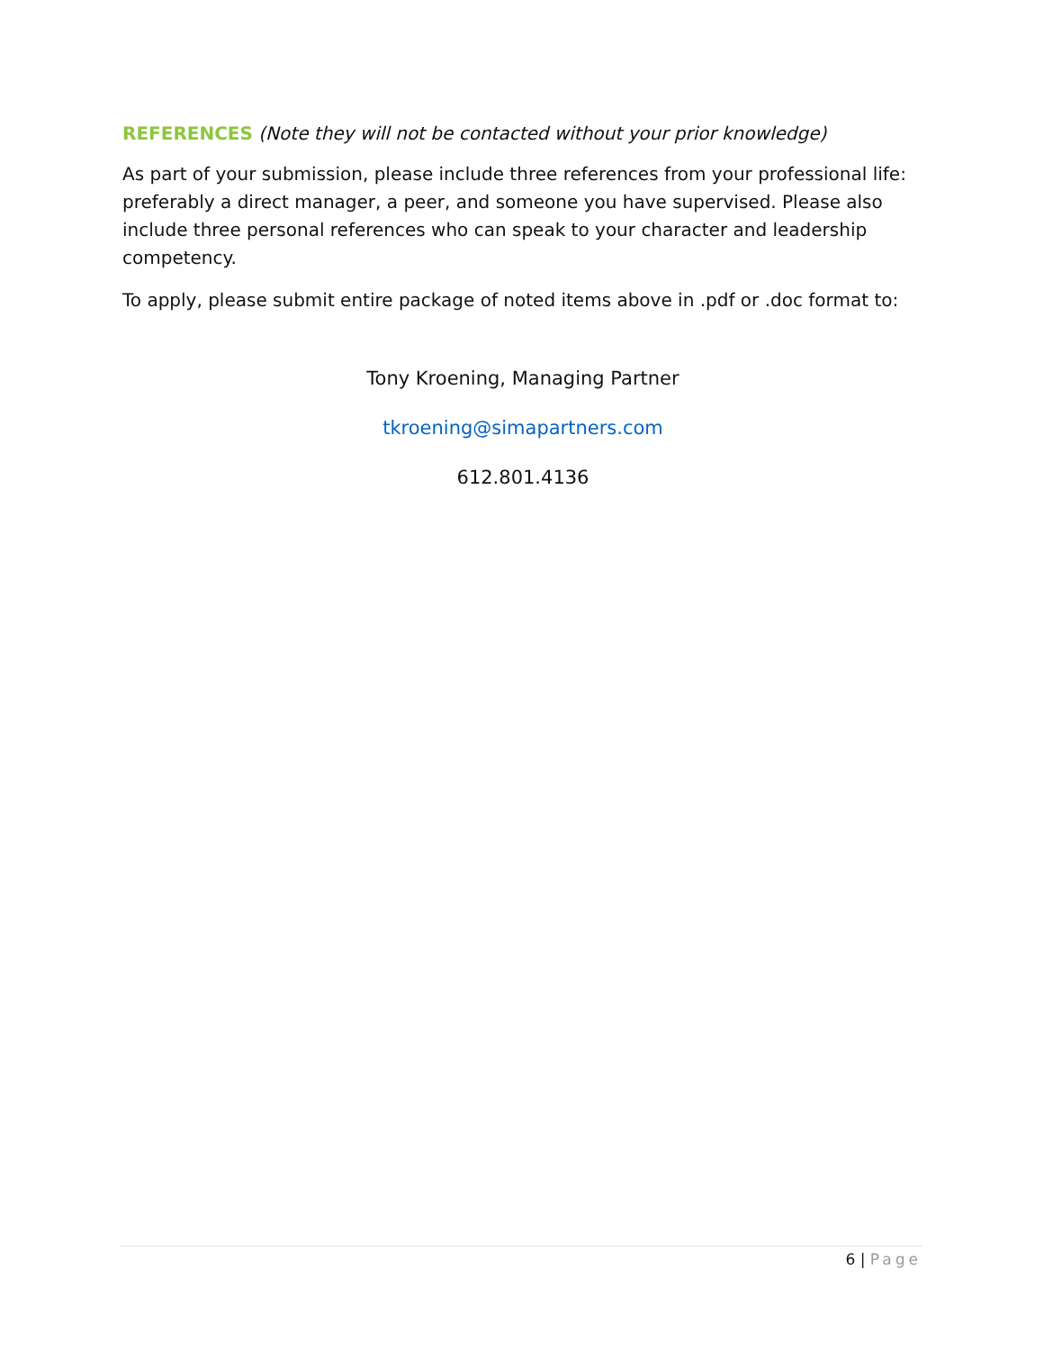REFERENCES (Note they will not be contacted without your prior knowledge)
As part of your submission, please include three references from your professional life: preferably a direct manager, a peer, and someone you have supervised. Please also include three personal references who can speak to your character and leadership competency.
To apply, please submit entire package of noted items above in .pdf or .doc format to:
Tony Kroening, Managing Partner
tkroening@simapartners.com
612.801.4136
6 | Page